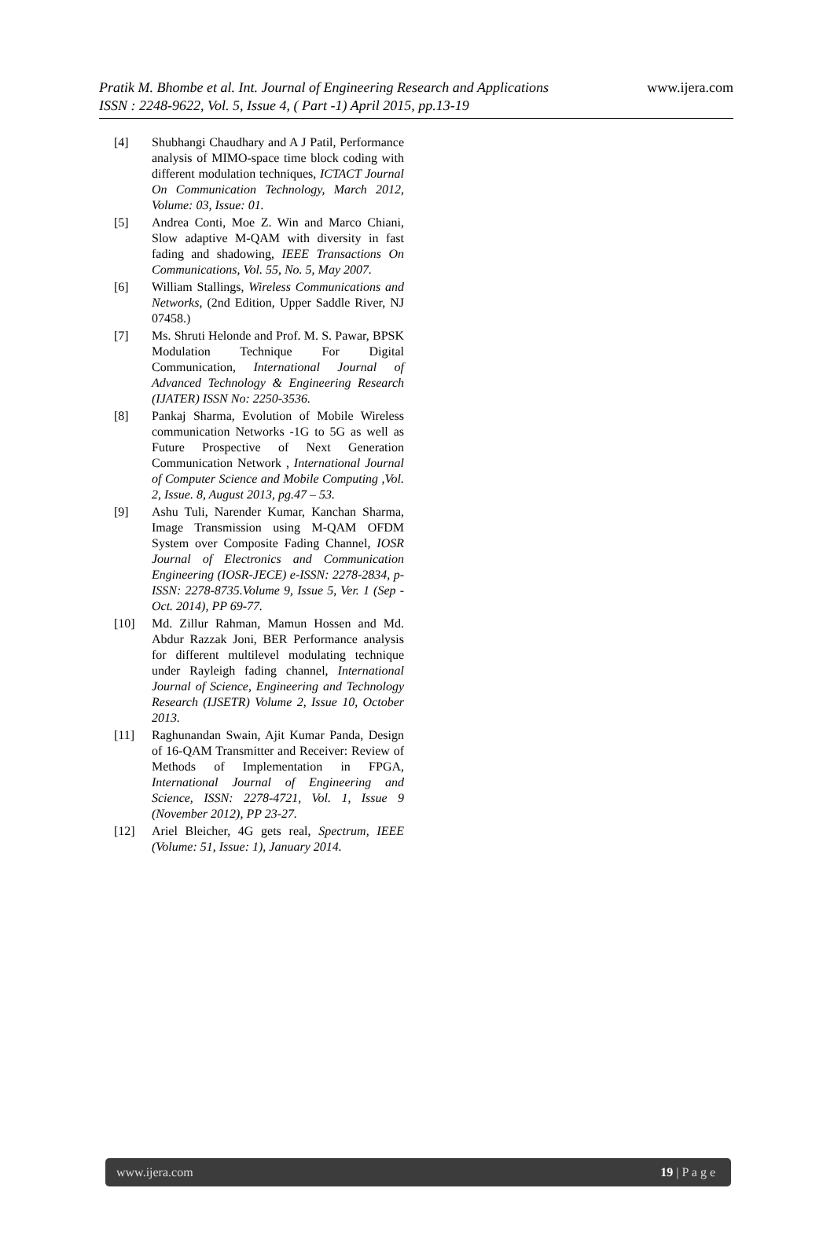www.ijera.com Pratik M. Bhombe et al. Int. Journal of Engineering Research and Applications
ISSN : 2248-9622, Vol. 5, Issue 4, ( Part -1) April 2015, pp.13-19
[4] Shubhangi Chaudhary and A J Patil, Performance analysis of MIMO-space time block coding with different modulation techniques, ICTACT Journal On Communication Technology, March 2012, Volume: 03, Issue: 01.
[5] Andrea Conti, Moe Z. Win and Marco Chiani, Slow adaptive M-QAM with diversity in fast fading and shadowing, IEEE Transactions On Communications, Vol. 55, No. 5, May 2007.
[6] William Stallings, Wireless Communications and Networks, (2nd Edition, Upper Saddle River, NJ 07458.)
[7] Ms. Shruti Helonde and Prof. M. S. Pawar, BPSK Modulation Technique For Digital Communication, International Journal of Advanced Technology & Engineering Research (IJATER) ISSN No: 2250-3536.
[8] Pankaj Sharma, Evolution of Mobile Wireless communication Networks -1G to 5G as well as Future Prospective of Next Generation Communication Network , International Journal of Computer Science and Mobile Computing ,Vol. 2, Issue. 8, August 2013, pg.47 – 53.
[9] Ashu Tuli, Narender Kumar, Kanchan Sharma, Image Transmission using M-QAM OFDM System over Composite Fading Channel, IOSR Journal of Electronics and Communication Engineering (IOSR-JECE) e-ISSN: 2278-2834, p- ISSN: 2278-8735.Volume 9, Issue 5, Ver. 1 (Sep - Oct. 2014), PP 69-77.
[10] Md. Zillur Rahman, Mamun Hossen and Md. Abdur Razzak Joni, BER Performance analysis for different multilevel modulating technique under Rayleigh fading channel, International Journal of Science, Engineering and Technology Research (IJSETR) Volume 2, Issue 10, October 2013.
[11] Raghunandan Swain, Ajit Kumar Panda, Design of 16-QAM Transmitter and Receiver: Review of Methods of Implementation in FPGA, International Journal of Engineering and Science, ISSN: 2278-4721, Vol. 1, Issue 9 (November 2012), PP 23-27.
[12] Ariel Bleicher, 4G gets real, Spectrum, IEEE (Volume: 51, Issue: 1), January 2014.
www.ijera.com 19 | P a g e